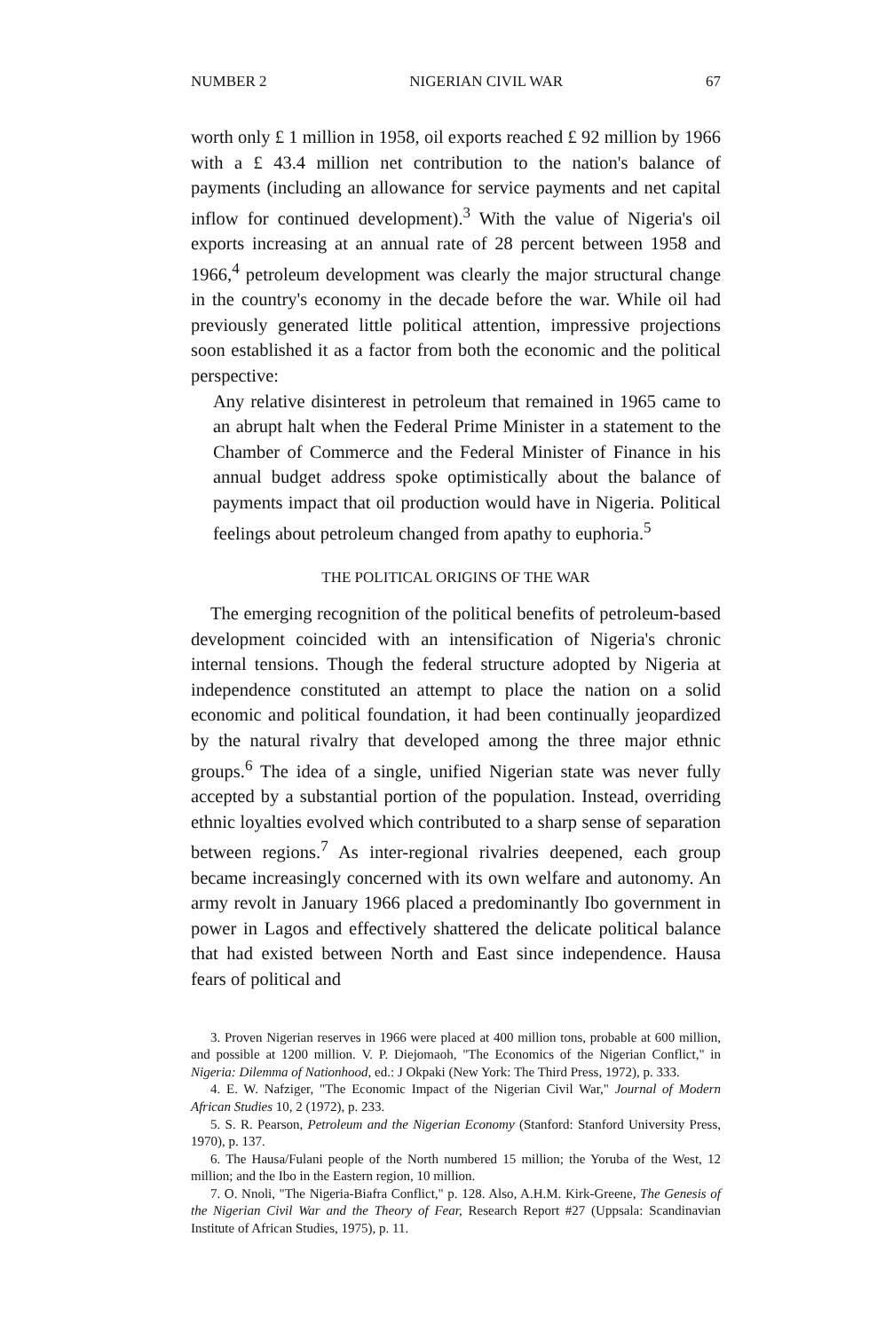NUMBER 2 NIGERIAN CIVIL WAR 67
worth only £ 1 million in 1958, oil exports reached £ 92 million by 1966 with a £ 43.4 million net contribution to the nation's balance of payments (including an allowance for service payments and net capital inflow for continued development).<sup>3</sup> With the value of Nigeria's oil exports increasing at an annual rate of 28 percent between 1958 and 1966,<sup>4</sup> petroleum development was clearly the major structural change in the country's economy in the decade before the war. While oil had previously generated little political attention, impressive projections soon established it as a factor from both the economic and the political perspective:
Any relative disinterest in petroleum that remained in 1965 came to an abrupt halt when the Federal Prime Minister in a statement to the Chamber of Commerce and the Federal Minister of Finance in his annual budget address spoke optimistically about the balance of payments impact that oil production would have in Nigeria. Political feelings about petroleum changed from apathy to euphoria.<sup>5</sup>
THE POLITICAL ORIGINS OF THE WAR
The emerging recognition of the political benefits of petroleum-based development coincided with an intensification of Nigeria's chronic internal tensions. Though the federal structure adopted by Nigeria at independence constituted an attempt to place the nation on a solid economic and political foundation, it had been continually jeopardized by the natural rivalry that developed among the three major ethnic groups.<sup>6</sup> The idea of a single, unified Nigerian state was never fully accepted by a substantial portion of the population. Instead, overriding ethnic loyalties evolved which contributed to a sharp sense of separation between regions.<sup>7</sup> As inter-regional rivalries deepened, each group became increasingly concerned with its own welfare and autonomy. An army revolt in January 1966 placed a predominantly Ibo government in power in Lagos and effectively shattered the delicate political balance that had existed between North and East since independence. Hausa fears of political and
3. Proven Nigerian reserves in 1966 were placed at 400 million tons, probable at 600 million, and possible at 1200 million. V. P. Diejomaoh, "The Economics of the Nigerian Conflict," in Nigeria: Dilemma of Nationhood, ed.: J Okpaki (New York: The Third Press, 1972), p. 333.
4. E. W. Nafziger, "The Economic Impact of the Nigerian Civil War," Journal of Modern African Studies 10, 2 (1972), p. 233.
5. S. R. Pearson, Petroleum and the Nigerian Economy (Stanford: Stanford University Press, 1970), p. 137.
6. The Hausa/Fulani people of the North numbered 15 million; the Yoruba of the West, 12 million; and the Ibo in the Eastern region, 10 million.
7. O. Nnoli, "The Nigeria-Biafra Conflict," p. 128. Also, A.H.M. Kirk-Greene, The Genesis of the Nigerian Civil War and the Theory of Fear, Research Report #27 (Uppsala: Scandinavian Institute of African Studies, 1975), p. 11.